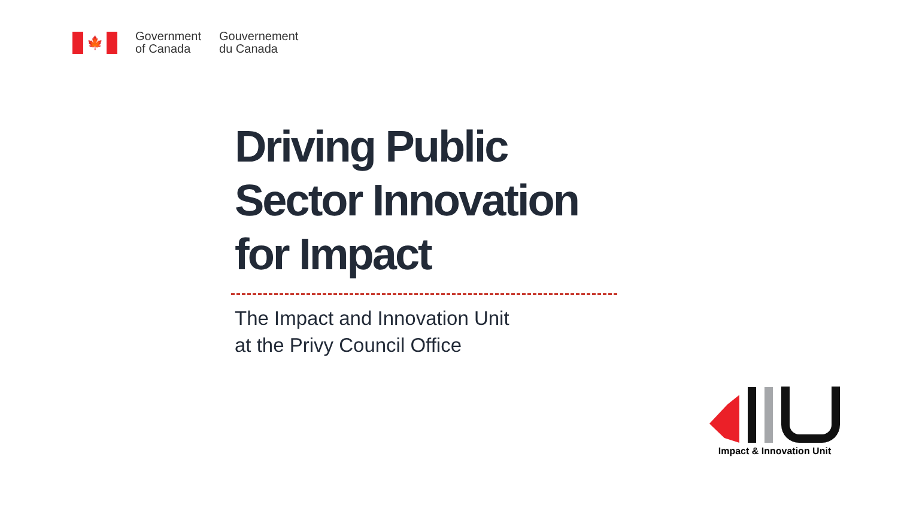🍁
Government
of Canada
Gouvernement
du Canada
Driving Public Sector Innovation for Impact
The Impact and Innovation Unit
at the Privy Council Office
Impact & Innovation Unit